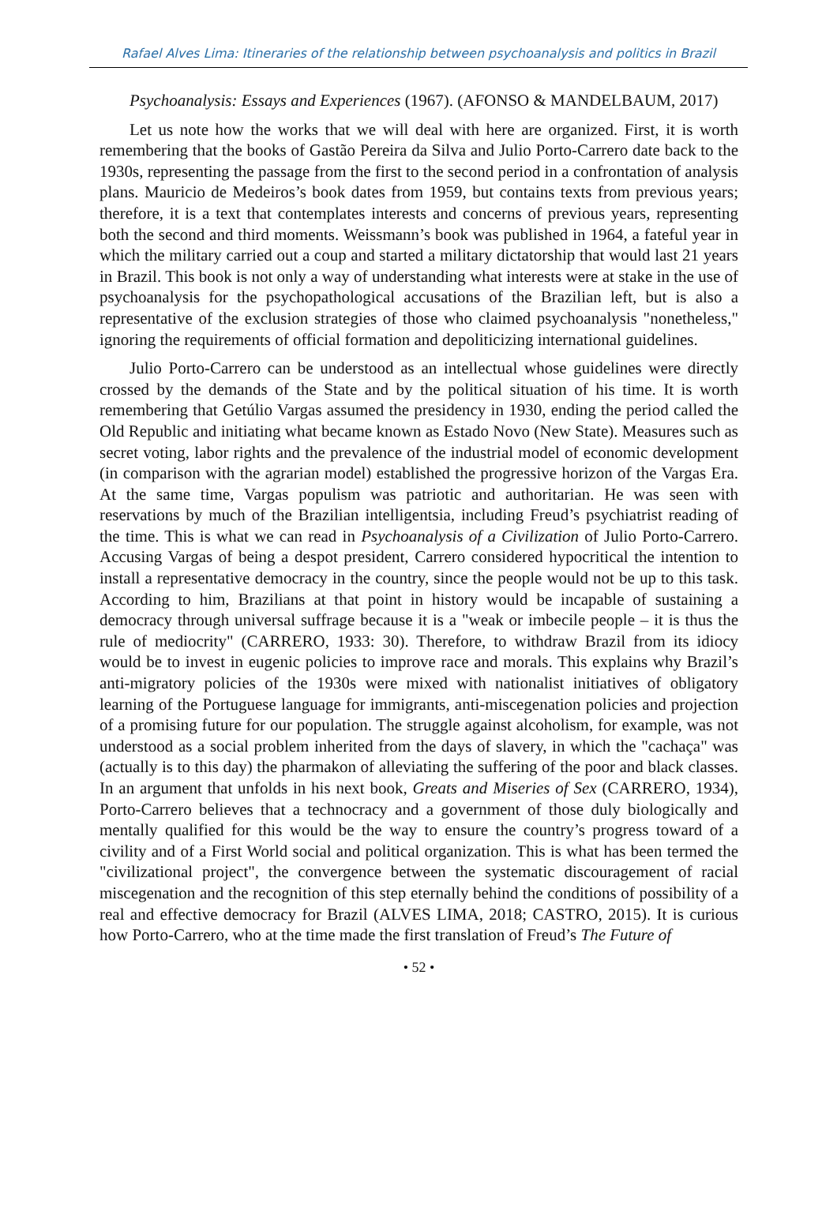Rafael Alves Lima: Itineraries of the relationship between psychoanalysis and politics in Brazil
Psychoanalysis: Essays and Experiences (1967). (AFONSO & MANDELBAUM, 2017)
Let us note how the works that we will deal with here are organized. First, it is worth remembering that the books of Gastão Pereira da Silva and Julio Porto-Carrero date back to the 1930s, representing the passage from the first to the second period in a confrontation of analysis plans. Mauricio de Medeiros’s book dates from 1959, but contains texts from previous years; therefore, it is a text that contemplates interests and concerns of previous years, representing both the second and third moments. Weissmann’s book was published in 1964, a fateful year in which the military carried out a coup and started a military dictatorship that would last 21 years in Brazil. This book is not only a way of understanding what interests were at stake in the use of psychoanalysis for the psychopathological accusations of the Brazilian left, but is also a representative of the exclusion strategies of those who claimed psychoanalysis "nonetheless," ignoring the requirements of official formation and depoliticizing international guidelines.
Julio Porto-Carrero can be understood as an intellectual whose guidelines were directly crossed by the demands of the State and by the political situation of his time. It is worth remembering that Getúlio Vargas assumed the presidency in 1930, ending the period called the Old Republic and initiating what became known as Estado Novo (New State). Measures such as secret voting, labor rights and the prevalence of the industrial model of economic development (in comparison with the agrarian model) established the progressive horizon of the Vargas Era. At the same time, Vargas populism was patriotic and authoritarian. He was seen with reservations by much of the Brazilian intelligentsia, including Freud’s psychiatrist reading of the time. This is what we can read in Psychoanalysis of a Civilization of Julio Porto-Carrero. Accusing Vargas of being a despot president, Carrero considered hypocritical the intention to install a representative democracy in the country, since the people would not be up to this task. According to him, Brazilians at that point in history would be incapable of sustaining a democracy through universal suffrage because it is a "weak or imbecile people – it is thus the rule of mediocrity" (CARRERO, 1933: 30). Therefore, to withdraw Brazil from its idiocy would be to invest in eugenic policies to improve race and morals. This explains why Brazil’s anti-migratory policies of the 1930s were mixed with nationalist initiatives of obligatory learning of the Portuguese language for immigrants, anti-miscegenation policies and projection of a promising future for our population. The struggle against alcoholism, for example, was not understood as a social problem inherited from the days of slavery, in which the "cachaça" was (actually is to this day) the pharmakon of alleviating the suffering of the poor and black classes. In an argument that unfolds in his next book, Greats and Miseries of Sex (CARRERO, 1934), Porto-Carrero believes that a technocracy and a government of those duly biologically and mentally qualified for this would be the way to ensure the country’s progress toward of a civility and of a First World social and political organization. This is what has been termed the "civilizational project", the convergence between the systematic discouragement of racial miscegenation and the recognition of this step eternally behind the conditions of possibility of a real and effective democracy for Brazil (ALVES LIMA, 2018; CASTRO, 2015). It is curious how Porto-Carrero, who at the time made the first translation of Freud’s The Future of
• 52 •